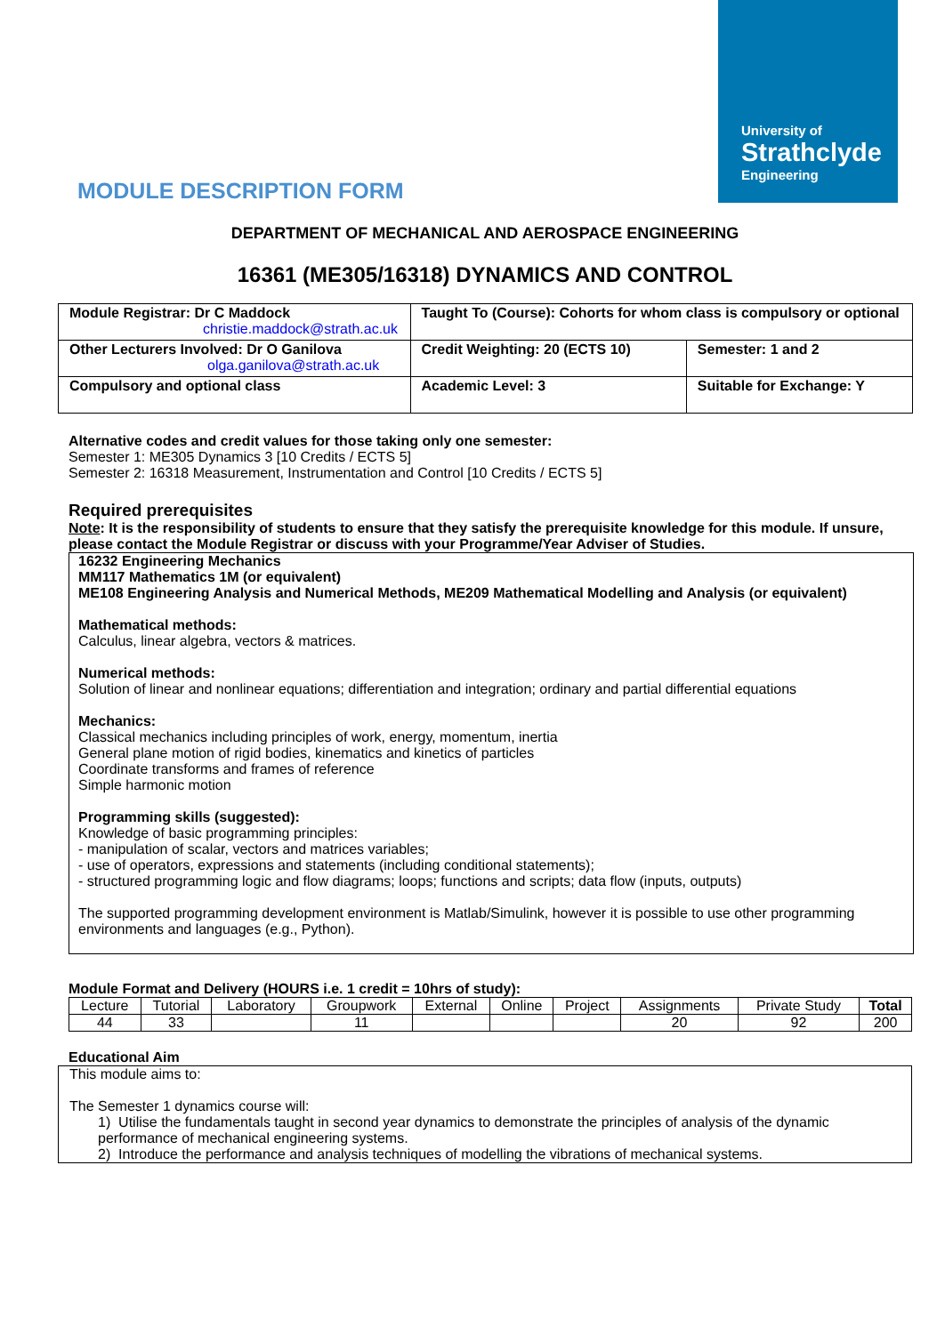University of
Strathclyde
Engineering
MODULE DESCRIPTION FORM
DEPARTMENT OF MECHANICAL AND AEROSPACE ENGINEERING
16361 (ME305/16318) DYNAMICS AND CONTROL
| Module Registrar: Dr C Maddock christie.maddock@strath.ac.uk | Taught To (Course): Cohorts for whom class is compulsory or optional | |
| Other Lecturers Involved: Dr O Ganilova olga.ganilova@strath.ac.uk | Credit Weighting: 20 (ECTS 10) | Semester: 1 and 2 |
| Compulsory and optional class | Academic Level: 3 | Suitable for Exchange: Y |
Alternative codes and credit values for those taking only one semester:
Semester 1: ME305 Dynamics 3 [10 Credits / ECTS 5]
Semester 2: 16318 Measurement, Instrumentation and Control [10 Credits / ECTS 5]
Required prerequisites
Note: It is the responsibility of students to ensure that they satisfy the prerequisite knowledge for this module. If unsure, please contact the Module Registrar or discuss with your Programme/Year Adviser of Studies.
16232 Engineering Mechanics
MM117 Mathematics 1M (or equivalent)
ME108 Engineering Analysis and Numerical Methods, ME209 Mathematical Modelling and Analysis (or equivalent)
Mathematical methods:
Calculus, linear algebra, vectors & matrices.
Numerical methods:
Solution of linear and nonlinear equations; differentiation and integration; ordinary and partial differential equations
Mechanics:
Classical mechanics including principles of work, energy, momentum, inertia
General plane motion of rigid bodies, kinematics and kinetics of particles
Coordinate transforms and frames of reference
Simple harmonic motion
Programming skills (suggested):
Knowledge of basic programming principles:
- manipulation of scalar, vectors and matrices variables;
- use of operators, expressions and statements (including conditional statements);
- structured programming logic and flow diagrams; loops; functions and scripts; data flow (inputs, outputs)
The supported programming development environment is Matlab/Simulink, however it is possible to use other programming environments and languages (e.g., Python).
Module Format and Delivery (HOURS i.e. 1 credit = 10hrs of study):
| Lecture | Tutorial | Laboratory | Groupwork | External | Online | Project | Assignments | Private Study | Total |
| 44 | 33 | | 11 | | | | 20 | 92 | 200 |
Educational Aim
This module aims to:
The Semester 1 dynamics course will:
1) Utilise the fundamentals taught in second year dynamics to demonstrate the principles of analysis of the dynamic performance of mechanical engineering systems.
2) Introduce the performance and analysis techniques of modelling the vibrations of mechanical systems.